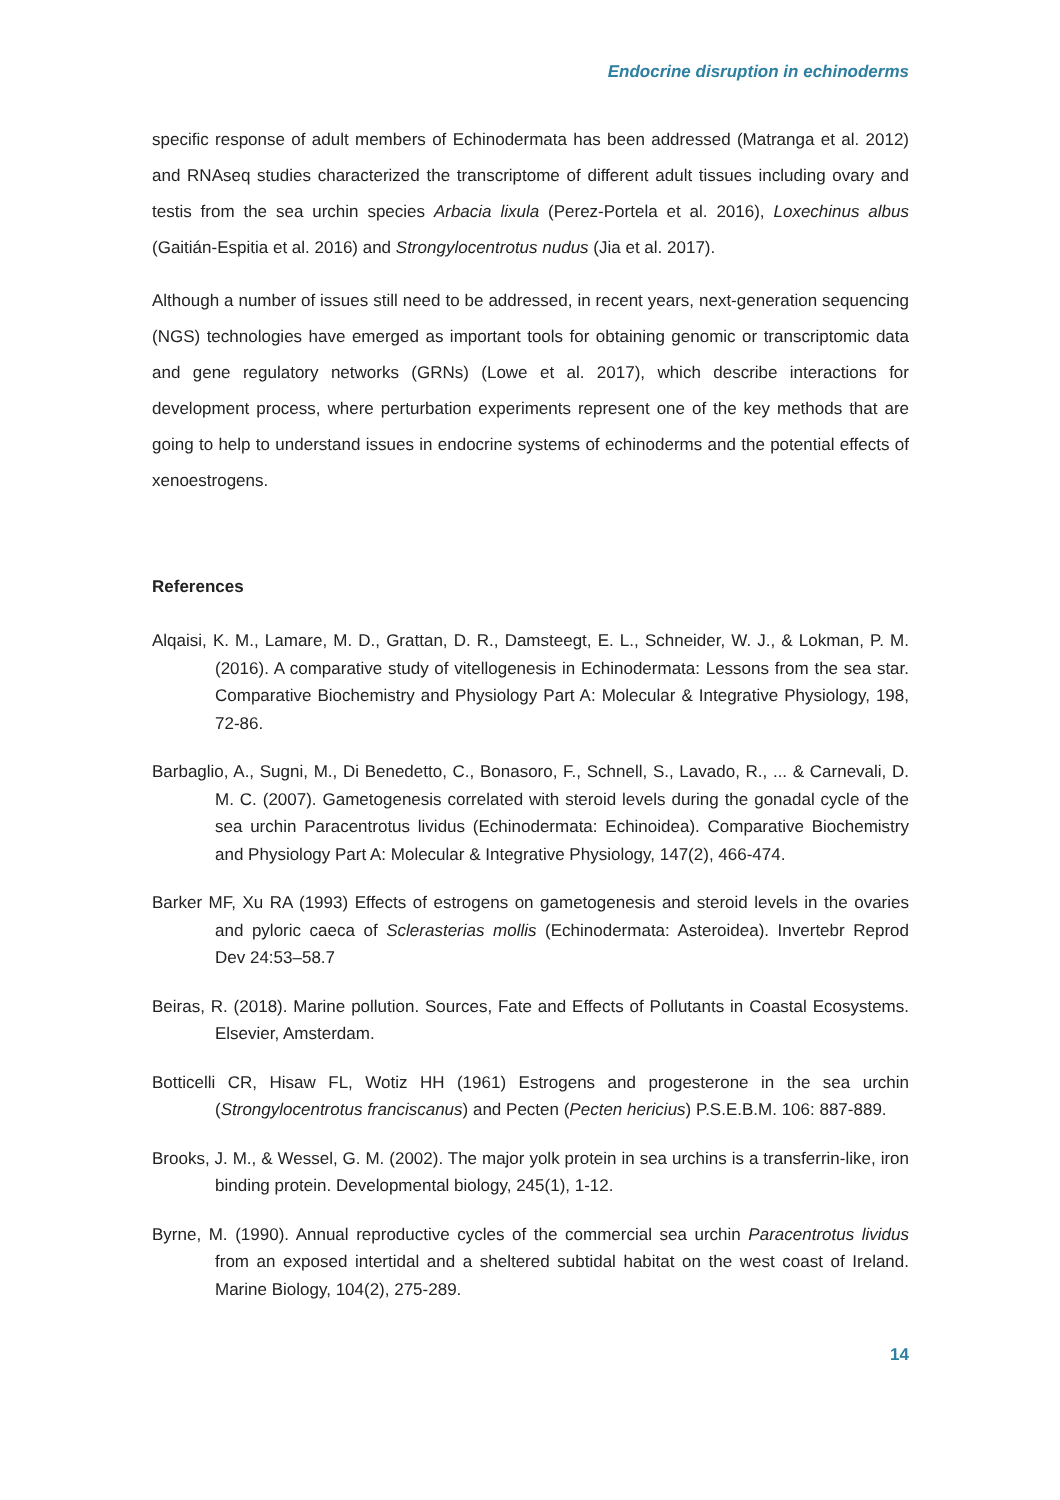Endocrine disruption in echinoderms
specific response of adult members of Echinodermata has been addressed (Matranga et al. 2012) and RNAseq studies characterized the transcriptome of different adult tissues including ovary and testis from the sea urchin species Arbacia lixula (Perez-Portela et al. 2016), Loxechinus albus (Gaitián-Espitia et al. 2016) and Strongylocentrotus nudus (Jia et al. 2017).
Although a number of issues still need to be addressed, in recent years, next-generation sequencing (NGS) technologies have emerged as important tools for obtaining genomic or transcriptomic data and gene regulatory networks (GRNs) (Lowe et al. 2017), which describe interactions for development process, where perturbation experiments represent one of the key methods that are going to help to understand issues in endocrine systems of echinoderms and the potential effects of xenoestrogens.
References
Alqaisi, K. M., Lamare, M. D., Grattan, D. R., Damsteegt, E. L., Schneider, W. J., & Lokman, P. M. (2016). A comparative study of vitellogenesis in Echinodermata: Lessons from the sea star. Comparative Biochemistry and Physiology Part A: Molecular & Integrative Physiology, 198, 72-86.
Barbaglio, A., Sugni, M., Di Benedetto, C., Bonasoro, F., Schnell, S., Lavado, R., ... & Carnevali, D. M. C. (2007). Gametogenesis correlated with steroid levels during the gonadal cycle of the sea urchin Paracentrotus lividus (Echinodermata: Echinoidea). Comparative Biochemistry and Physiology Part A: Molecular & Integrative Physiology, 147(2), 466-474.
Barker MF, Xu RA (1993) Effects of estrogens on gametogenesis and steroid levels in the ovaries and pyloric caeca of Sclerasterias mollis (Echinodermata: Asteroidea). Invertebr Reprod Dev 24:53–58.7
Beiras, R. (2018). Marine pollution. Sources, Fate and Effects of Pollutants in Coastal Ecosystems. Elsevier, Amsterdam.
Botticelli CR, Hisaw FL, Wotiz HH (1961) Estrogens and progesterone in the sea urchin (Strongylocentrotus franciscanus) and Pecten (Pecten hericius) P.S.E.B.M. 106: 887-889.
Brooks, J. M., & Wessel, G. M. (2002). The major yolk protein in sea urchins is a transferrin-like, iron binding protein. Developmental biology, 245(1), 1-12.
Byrne, M. (1990). Annual reproductive cycles of the commercial sea urchin Paracentrotus lividus from an exposed intertidal and a sheltered subtidal habitat on the west coast of Ireland. Marine Biology, 104(2), 275-289.
14